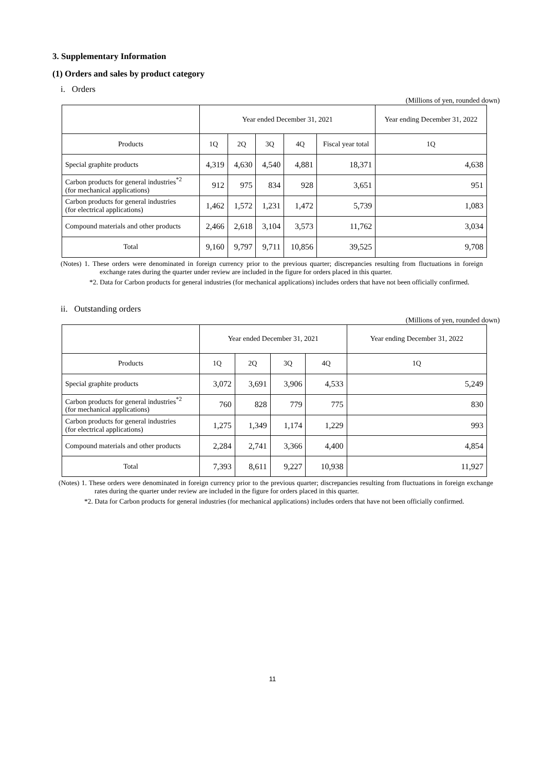3. Supplementary Information
(1) Orders and sales by product category
i. Orders
(Millions of yen, rounded down)
| | Year ended December 31, 2021 | | | | | Year ending December 31, 2022 |
| --- | --- | --- | --- | --- | --- | --- |
| Products | 1Q | 2Q | 3Q | 4Q | Fiscal year total | 1Q |
| Special graphite products | 4,319 | 4,630 | 4,540 | 4,881 | 18,371 | 4,638 |
| Carbon products for general industries<sup>*2</sup> (for mechanical applications) | 912 | 975 | 834 | 928 | 3,651 | 951 |
| Carbon products for general industries (for electrical applications) | 1,462 | 1,572 | 1,231 | 1,472 | 5,739 | 1,083 |
| Compound materials and other products | 2,466 | 2,618 | 3,104 | 3,573 | 11,762 | 3,034 |
| Total | 9,160 | 9,797 | 9,711 | 10,856 | 39,525 | 9,708 |
(Notes) 1. These orders were denominated in foreign currency prior to the previous quarter; discrepancies resulting from fluctuations in foreign exchange rates during the quarter under review are included in the figure for orders placed in this quarter.
*2. Data for Carbon products for general industries (for mechanical applications) includes orders that have not been officially confirmed.
ii. Outstanding orders
(Millions of yen, rounded down)
| | Year ended December 31, 2021 | | | | Year ending December 31, 2022 |
| --- | --- | --- | --- | --- | --- |
| Products | 1Q | 2Q | 3Q | 4Q | 1Q |
| Special graphite products | 3,072 | 3,691 | 3,906 | 4,533 | 5,249 |
| Carbon products for general industries<sup>*2</sup> (for mechanical applications) | 760 | 828 | 779 | 775 | 830 |
| Carbon products for general industries (for electrical applications) | 1,275 | 1,349 | 1,174 | 1,229 | 993 |
| Compound materials and other products | 2,284 | 2,741 | 3,366 | 4,400 | 4,854 |
| Total | 7,393 | 8,611 | 9,227 | 10,938 | 11,927 |
(Notes) 1. These orders were denominated in foreign currency prior to the previous quarter; discrepancies resulting from fluctuations in foreign exchange rates during the quarter under review are included in the figure for orders placed in this quarter.
*2. Data for Carbon products for general industries (for mechanical applications) includes orders that have not been officially confirmed.
11